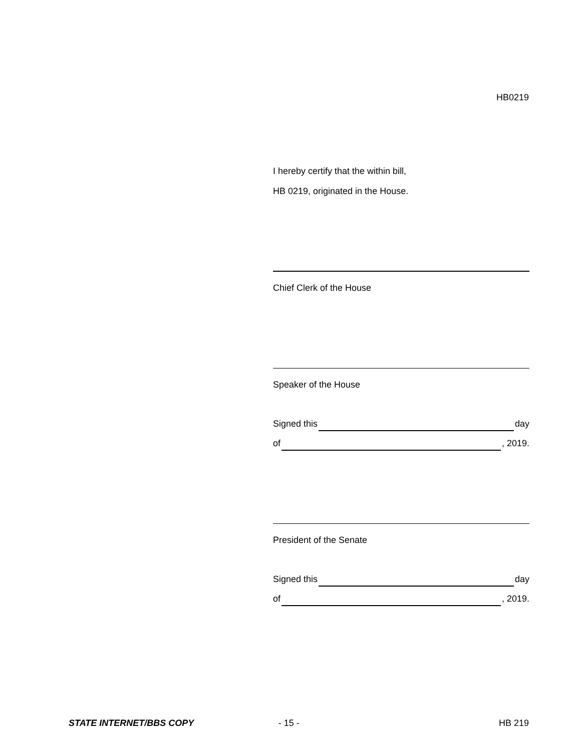HB0219
I hereby certify that the within bill,
HB 0219, originated in the House.
Chief Clerk of the House
Speaker of the House
Signed this day
of , 2019.
President of the Senate
Signed this day
of , 2019.
STATE INTERNET/BBS COPY - 15 - HB 219